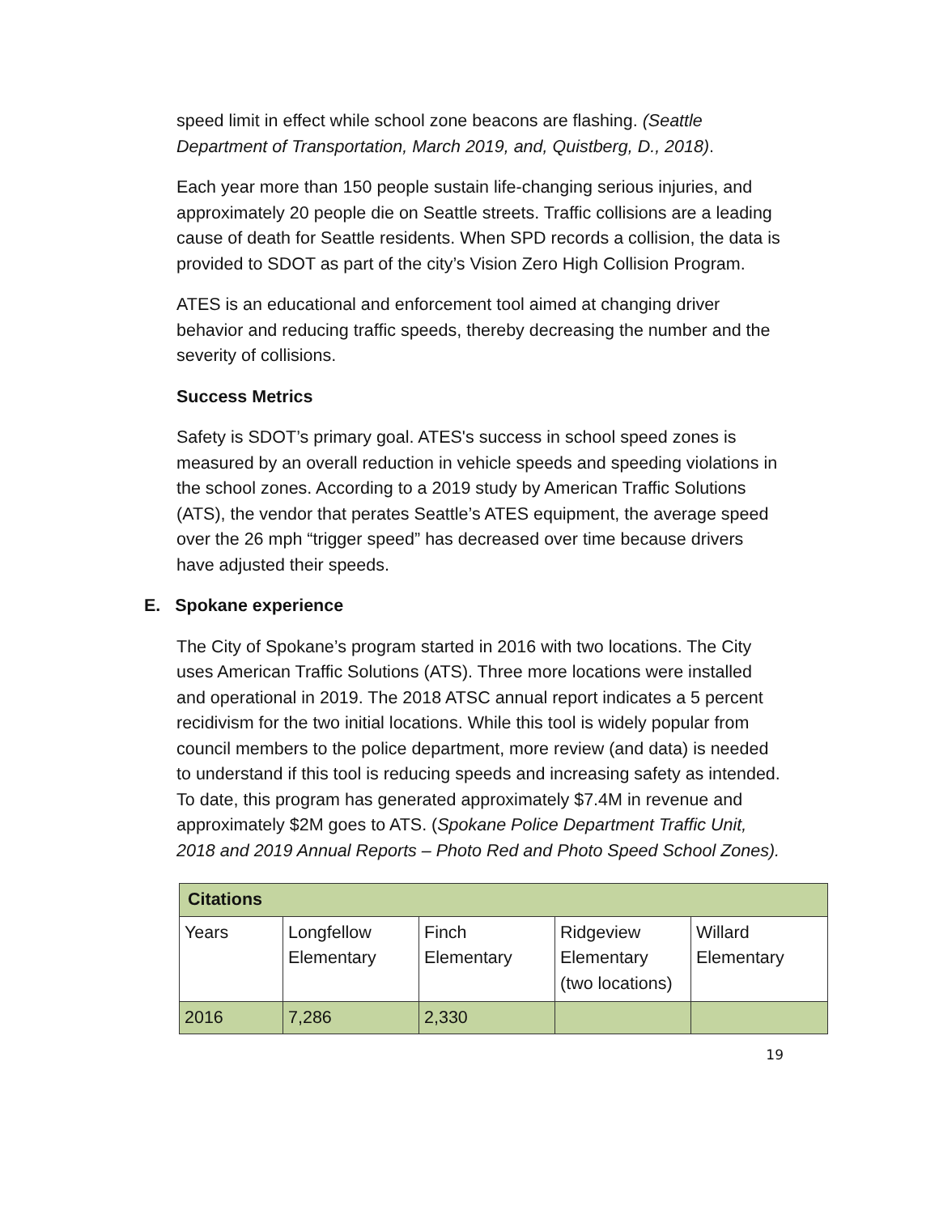speed limit in effect while school zone beacons are flashing. (Seattle Department of Transportation, March 2019, and, Quistberg, D., 2018).
Each year more than 150 people sustain life-changing serious injuries, and approximately 20 people die on Seattle streets. Traffic collisions are a leading cause of death for Seattle residents. When SPD records a collision, the data is provided to SDOT as part of the city’s Vision Zero High Collision Program.
ATES is an educational and enforcement tool aimed at changing driver behavior and reducing traffic speeds, thereby decreasing the number and the severity of collisions.
Success Metrics
Safety is SDOT’s primary goal. ATES's success in school speed zones is measured by an overall reduction in vehicle speeds and speeding violations in the school zones. According to a 2019 study by American Traffic Solutions (ATS), the vendor that perates Seattle’s ATES equipment, the average speed over the 26 mph “trigger speed” has decreased over time because drivers have adjusted their speeds.
E. Spokane experience
The City of Spokane’s program started in 2016 with two locations. The City uses American Traffic Solutions (ATS). Three more locations were installed and operational in 2019. The 2018 ATSC annual report indicates a 5 percent recidivism for the two initial locations. While this tool is widely popular from council members to the police department, more review (and data) is needed to understand if this tool is reducing speeds and increasing safety as intended. To date, this program has generated approximately $7.4M in revenue and approximately $2M goes to ATS. (Spokane Police Department Traffic Unit, 2018 and 2019 Annual Reports – Photo Red and Photo Speed School Zones).
| Citations | | | | |
| --- | --- | --- | --- | --- |
| Years | Longfellow Elementary | Finch Elementary | Ridgeview Elementary (two locations) | Willard Elementary |
| 2016 | 7,286 | 2,330 | | |
19